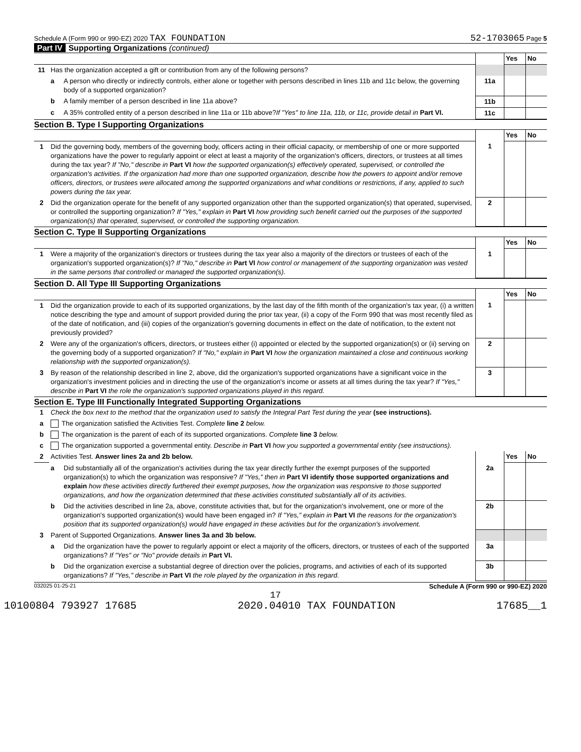Schedule A (Form 990 or 990-EZ) 2020 TAX FOUNDATION
52-1703065 Page 5
Part IV Supporting Organizations (continued)
| | | | | Yes | No |
| 11 | Has the organization accepted a gift or contribution from any of the following persons? | | | | |
| | a | A person who directly or indirectly controls, either alone or together with persons described in lines 11b and 11c below, the governing body of a supported organization? | 11a | | |
| | b | A family member of a person described in line 11a above? | 11b | | |
| | c | A 35% controlled entity of a person described in line 11a or 11b above? If "Yes" to line 11a, 11b, or 11c, provide detail in Part VI. | 11c | | |
Section B. Type I Supporting Organizations
| | | | Yes | No |
| 1 | Did the governing body, members of the governing body, officers acting in their official capacity, or membership of one or more supported organizations have the power to regularly appoint or elect at least a majority of the organization's officers, directors, or trustees at all times during the tax year? If "No," describe in Part VI how the supported organization(s) effectively operated, supervised, or controlled the organization's activities. If the organization had more than one supported organization, describe how the powers to appoint and/or remove officers, directors, or trustees were allocated among the supported organizations and what conditions or restrictions, if any, applied to such powers during the tax year. | 1 | | |
| 2 | Did the organization operate for the benefit of any supported organization other than the supported organization(s) that operated, supervised, or controlled the supporting organization? If "Yes," explain in Part VI how providing such benefit carried out the purposes of the supported organization(s) that operated, supervised, or controlled the supporting organization. | 2 | | |
Section C. Type II Supporting Organizations
| | | | Yes | No |
| 1 | Were a majority of the organization's directors or trustees during the tax year also a majority of the directors or trustees of each of the organization's supported organization(s)? If "No," describe in Part VI how control or management of the supporting organization was vested in the same persons that controlled or managed the supported organization(s). | 1 | | |
Section D. All Type III Supporting Organizations
| | | | Yes | No |
| 1 | Did the organization provide to each of its supported organizations, by the last day of the fifth month of the organization's tax year, (i) a written notice describing the type and amount of support provided during the prior tax year, (ii) a copy of the Form 990 that was most recently filed as of the date of notification, and (iii) copies of the organization's governing documents in effect on the date of notification, to the extent not previously provided? | 1 | | |
| 2 | Were any of the organization's officers, directors, or trustees either (i) appointed or elected by the supported organization(s) or (ii) serving on the governing body of a supported organization? If "No," explain in Part VI how the organization maintained a close and continuous working relationship with the supported organization(s). | 2 | | |
| 3 | By reason of the relationship described in line 2, above, did the organization's supported organizations have a significant voice in the organization's investment policies and in directing the use of the organization's income or assets at all times during the tax year? If "Yes," describe in Part VI the role the organization's supported organizations played in this regard. | 3 | | |
Section E. Type III Functionally Integrated Supporting Organizations
| 1 | Check the box next to the method that the organization used to satisfy the Integral Part Test during the year (see instructions). | | | | |
| a | The organization satisfied the Activities Test. Complete line 2 below. | | | | |
| b | The organization is the parent of each of its supported organizations. Complete line 3 below. | | | | |
| c | The organization supported a governmental entity. Describe in Part VI how you supported a governmental entity (see instructions). | | | | |
| 2 | Activities Test. Answer lines 2a and 2b below. | | | Yes | No |
| | a | Did substantially all of the organization's activities during the tax year directly further the exempt purposes of the supported organization(s) to which the organization was responsive? If "Yes," then in Part VI identify those supported organizations and explain how these activities directly furthered their exempt purposes, how the organization was responsive to those supported organizations, and how the organization determined that these activities constituted substantially all of its activities. | 2a | | |
| | b | Did the activities described in line 2a, above, constitute activities that, but for the organization's involvement, one or more of the organization's supported organization(s) would have been engaged in? If "Yes," explain in Part VI the reasons for the organization's position that its supported organization(s) would have engaged in these activities but for the organization's involvement. | 2b | | |
| 3 | Parent of Supported Organizations. Answer lines 3a and 3b below. | | | | |
| | a | Did the organization have the power to regularly appoint or elect a majority of the officers, directors, or trustees of each of the supported organizations? If "Yes" or "No" provide details in Part VI. | 3a | | |
| | b | Did the organization exercise a substantial degree of direction over the policies, programs, and activities of each of its supported organizations? If "Yes," describe in Part VI the role played by the organization in this regard. | 3b | | |
032025 01-25-21
Schedule A (Form 990 or 990-EZ) 2020
17
10100804 793927 17685 2020.04010 TAX FOUNDATION 17685__1